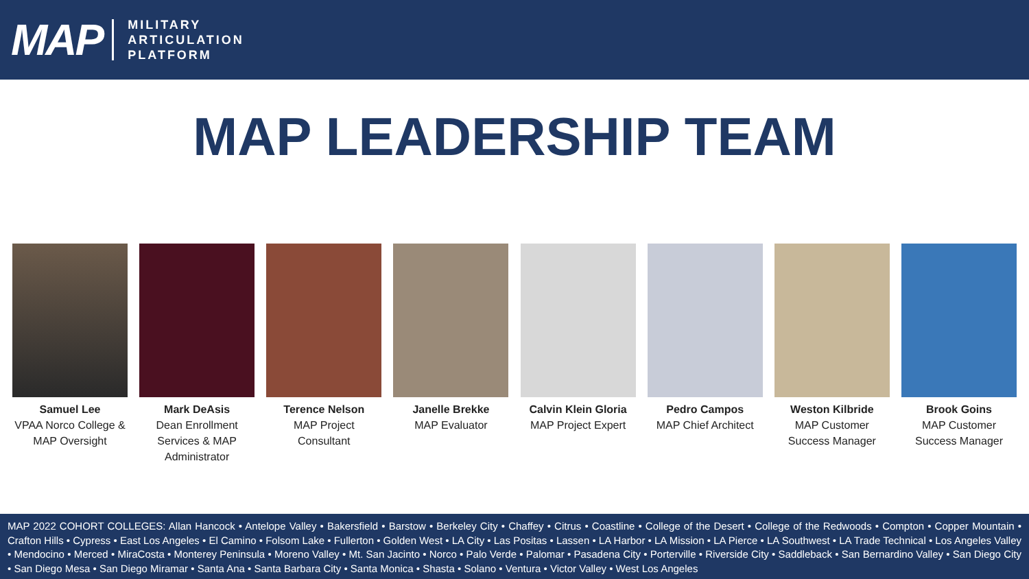MAP
MILITARY
ARTICULATION
PLATFORM
MAP LEADERSHIP TEAM
Samuel Lee
VPAA Norco College & MAP Oversight
Mark DeAsis
Dean Enrollment Services & MAP Administrator
Terence Nelson
MAP Project Consultant
Janelle Brekke
MAP Evaluator
Calvin Klein Gloria
MAP Project Expert
Pedro Campos
MAP Chief Architect
Weston Kilbride
MAP Customer Success Manager
Brook Goins
MAP Customer Success Manager
MAP 2022 COHORT COLLEGES: Allan Hancock • Antelope Valley • Bakersfield • Barstow • Berkeley City • Chaffey • Citrus • Coastline • College of the Desert • College of the Redwoods • Compton • Copper Mountain • Crafton Hills • Cypress • East Los Angeles • El Camino • Folsom Lake • Fullerton • Golden West • LA City • Las Positas • Lassen • LA Harbor • LA Mission • LA Pierce • LA Southwest • LA Trade Technical • Los Angeles Valley • Mendocino • Merced • MiraCosta • Monterey Peninsula • Moreno Valley • Mt. San Jacinto • Norco • Palo Verde • Palomar • Pasadena City • Porterville • Riverside City • Saddleback • San Bernardino Valley • San Diego City • San Diego Mesa • San Diego Miramar • Santa Ana • Santa Barbara City • Santa Monica • Shasta • Solano • Ventura • Victor Valley • West Los Angeles